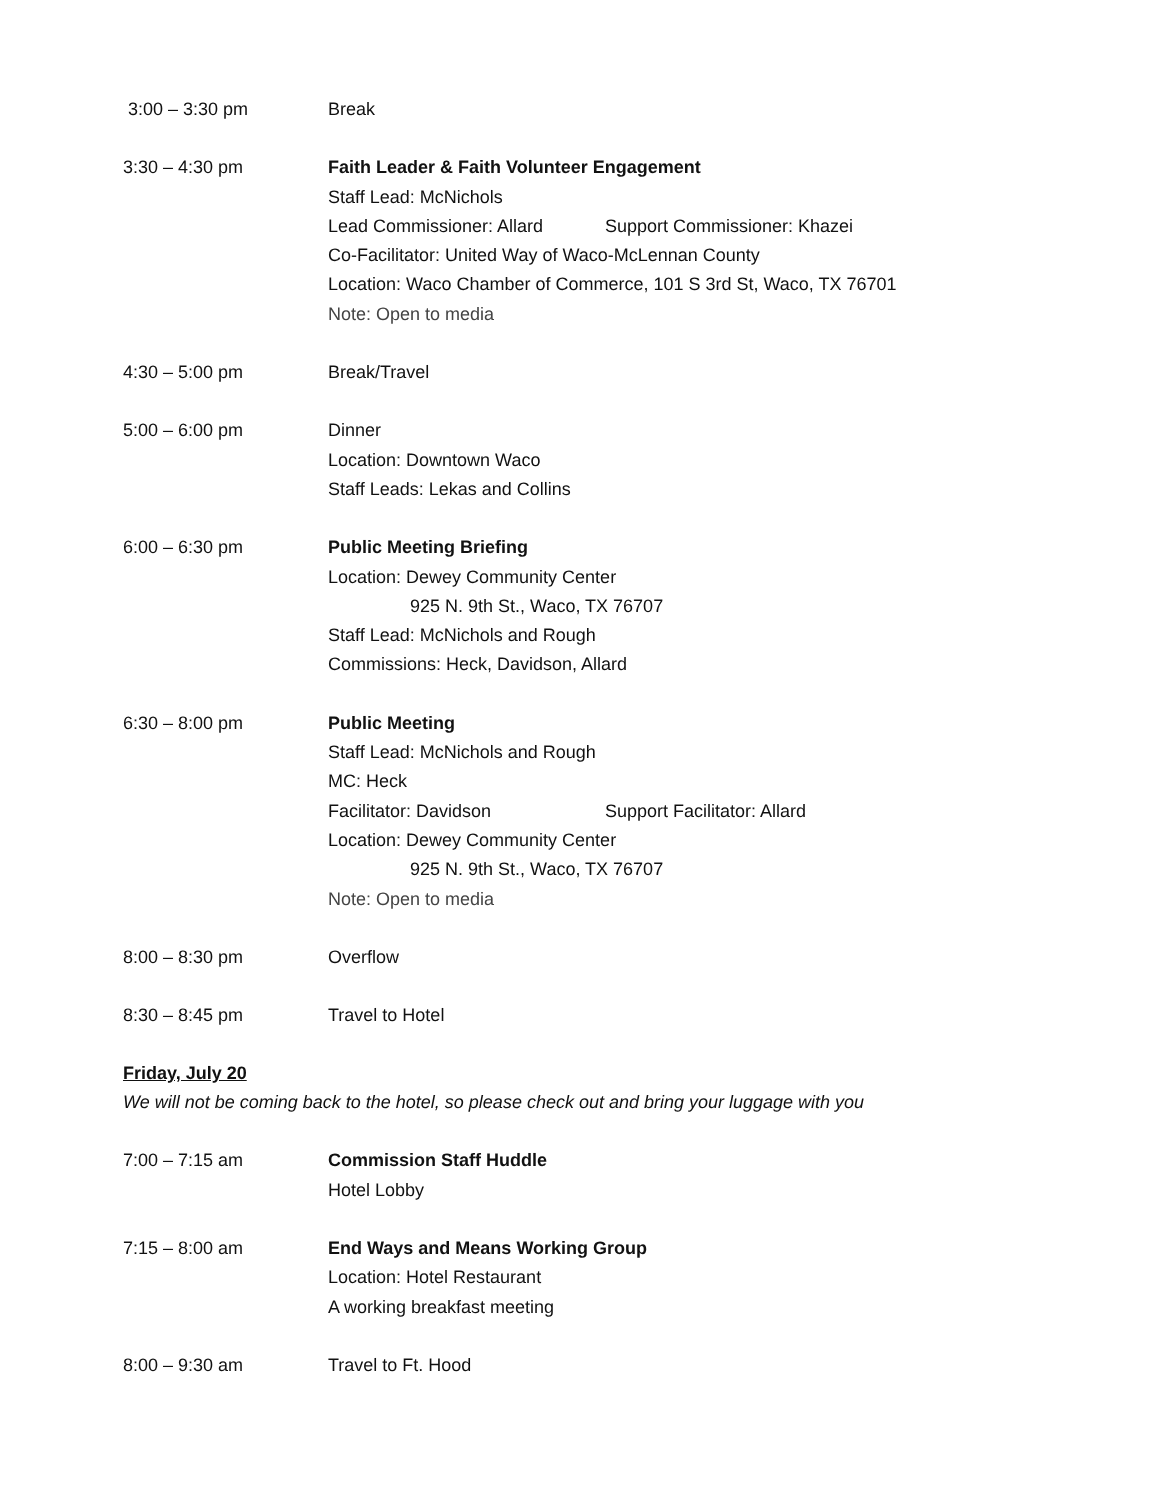3:00 – 3:30 pm Break
3:30 – 4:30 pm Faith Leader & Faith Volunteer Engagement
Staff Lead: McNichols
Lead Commissioner: Allard Support Commissioner: Khazei
Co-Facilitator: United Way of Waco-McLennan County
Location: Waco Chamber of Commerce, 101 S 3rd St, Waco, TX 76701
Note: Open to media
4:30 – 5:00 pm Break/Travel
5:00 – 6:00 pm Dinner
Location: Downtown Waco
Staff Leads: Lekas and Collins
6:00 – 6:30 pm Public Meeting Briefing
Location: Dewey Community Center
925 N. 9th St., Waco, TX 76707
Staff Lead: McNichols and Rough
Commissions: Heck, Davidson, Allard
6:30 – 8:00 pm Public Meeting
Staff Lead: McNichols and Rough
MC: Heck
Facilitator: Davidson Support Facilitator: Allard
Location: Dewey Community Center
925 N. 9th St., Waco, TX 76707
Note: Open to media
8:00 – 8:30 pm Overflow
8:30 – 8:45 pm Travel to Hotel
Friday, July 20
We will not be coming back to the hotel, so please check out and bring your luggage with you
7:00 – 7:15 am Commission Staff Huddle
Hotel Lobby
7:15 – 8:00 am End Ways and Means Working Group
Location: Hotel Restaurant
A working breakfast meeting
8:00 – 9:30 am Travel to Ft. Hood